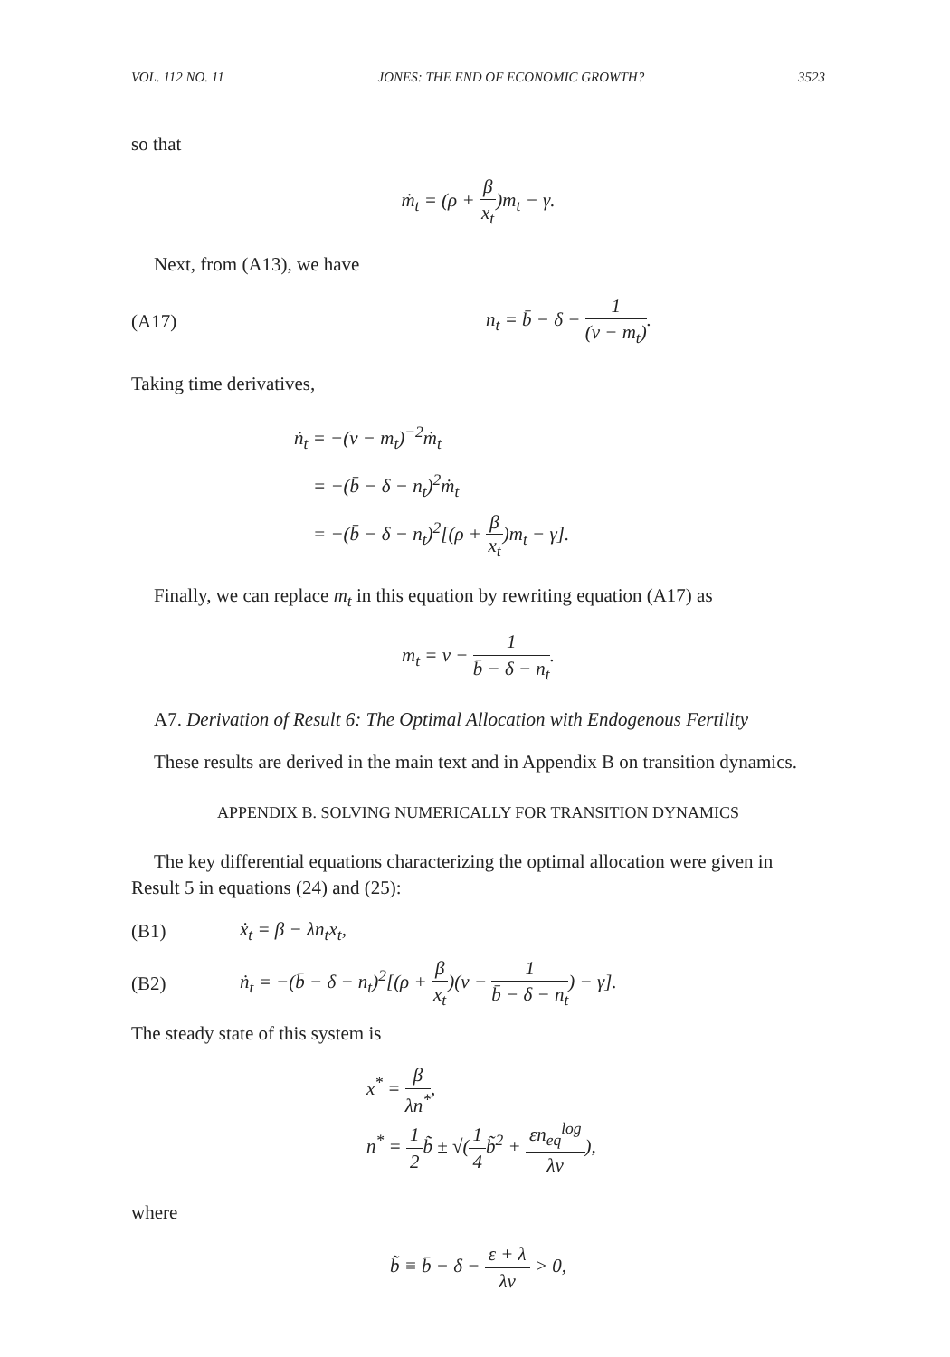VOL. 112 NO. 11 JONES: THE END OF ECONOMIC GROWTH? 3523
so that
ṁ<sub>t</sub> = (ρ + β x<sub>t</sub>)m<sub>t</sub> − γ.
Next, from (A13), we have
(A17) n<sub>t</sub> = b̄ − δ − 1 (ν − m<sub>t</sub>).
Taking time derivatives,
ṅ<sub>t</sub> = −(ν − m<sub>t</sub>)<sup>−2</sup>ṁ<sub>t</sub>
= −(b̄ − δ − n<sub>t</sub>)<sup>2</sup>ṁ<sub>t</sub>
= −(b̄ − δ − n<sub>t</sub>)<sup>2</sup>[(ρ + β x<sub>t</sub>)m<sub>t</sub> − γ].
Finally, we can replace m<sub>t</sub> in this equation by rewriting equation (A17) as
m<sub>t</sub> = ν − 1 b̄ − δ − n<sub>t</sub>.
A7. Derivation of Result 6: The Optimal Allocation with Endogenous Fertility
These results are derived in the main text and in Appendix B on transition dynamics.
APPENDIX B. SOLVING NUMERICALLY FOR TRANSITION DYNAMICS
The key differential equations characterizing the optimal allocation were given in Result 5 in equations (24) and (25):
(B1) ẋ<sub>t</sub> = β − λn<sub>t</sub>x<sub>t</sub>,
(B2) ṅ<sub>t</sub> = −(b̄ − δ − n<sub>t</sub>)<sup>2</sup>[(ρ + β x<sub>t</sub>)(ν − 1 b̄ − δ − n<sub>t</sub>) − γ].
The steady state of this system is
x<sup>*</sup> = β λn<sup>*</sup>,
n<sup>*</sup> = 1 2b̃ ± √(1 4b̃<sup>2</sup> + εn<sub>eq</sub><sup>log</sup> λν),
where
b̃ ≡ b̄ − δ − ε + λ λν > 0,